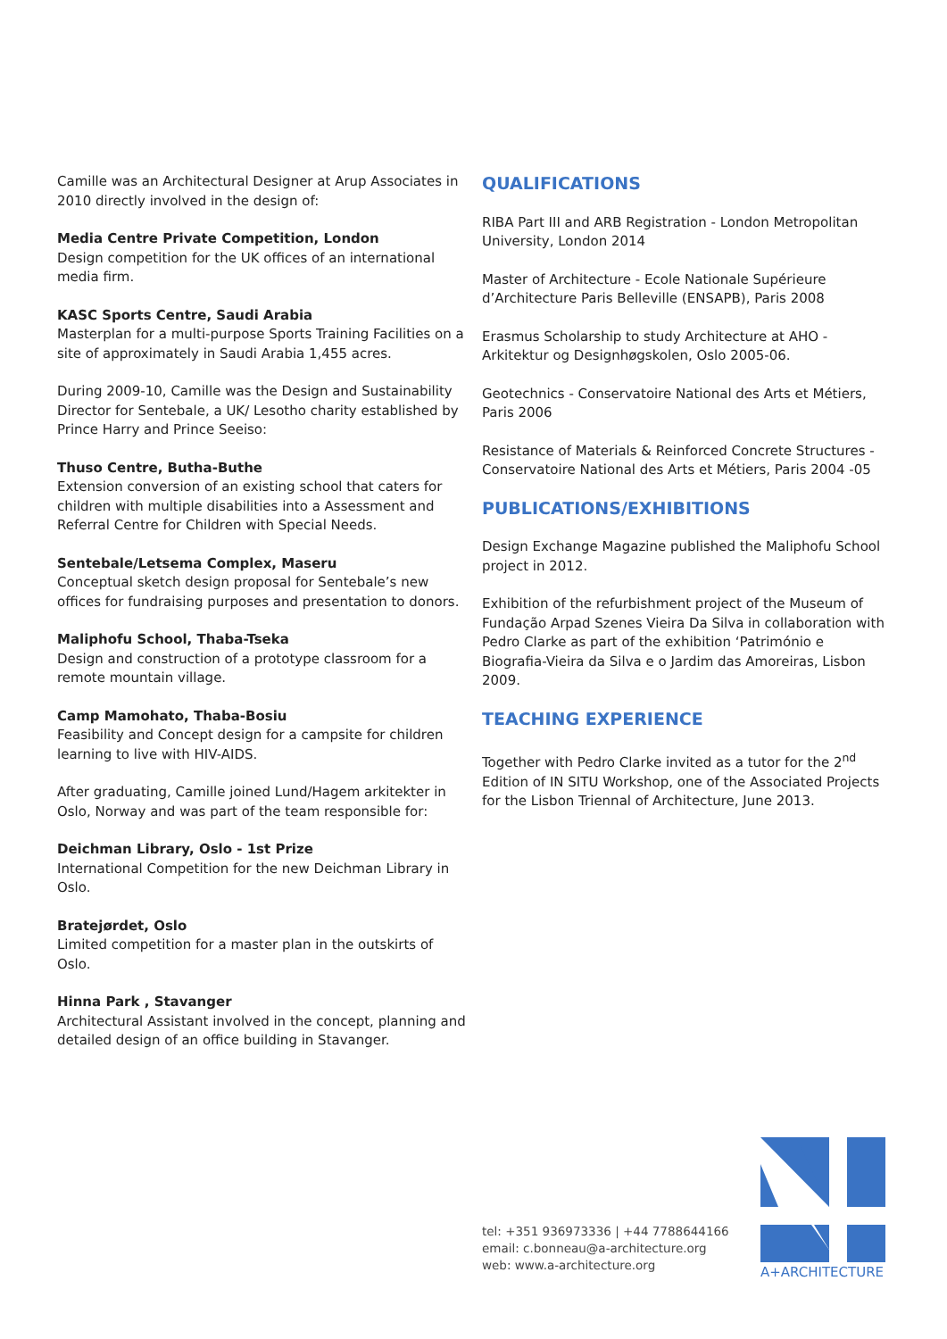Camille was an Architectural Designer at Arup Associates in 2010 directly involved in the design of:
Media Centre Private Competition, London
Design competition for the UK offices of an international media firm.
KASC Sports Centre, Saudi Arabia
Masterplan for a multi-purpose Sports Training Facilities on a site of approximately in Saudi Arabia 1,455 acres.
During 2009-10, Camille was the Design and Sustainability Director for Sentebale, a UK/ Lesotho charity established by Prince Harry and Prince Seeiso:
Thuso Centre, Butha-Buthe
Extension conversion of an existing school that caters for children with multiple disabilities into a Assessment and Referral Centre for Children with Special Needs.
Sentebale/Letsema Complex, Maseru
Conceptual sketch design proposal for Sentebale’s new offices for fundraising purposes and presentation to donors.
Maliphofu School, Thaba-Tseka
Design and construction of a prototype classroom for a remote mountain village.
Camp Mamohato, Thaba-Bosiu
Feasibility and Concept design for a campsite for children learning to live with HIV-AIDS.
After graduating, Camille joined Lund/Hagem arkitekter in Oslo, Norway and was part of the team responsible for:
Deichman Library, Oslo - 1st Prize
International Competition for the new Deichman Library in Oslo.
Bratejørdet, Oslo
Limited competition for a master plan in the outskirts of Oslo.
Hinna Park , Stavanger
Architectural Assistant involved in the concept, planning and detailed design of an office building in Stavanger.
QUALIFICATIONS
RIBA Part III and ARB Registration - London Metropolitan University, London 2014
Master of Architecture - Ecole Nationale Supérieure d’Architecture Paris Belleville (ENSAPB), Paris 2008
Erasmus Scholarship to study Architecture at AHO - Arkitektur og Designhøgskolen, Oslo 2005-06.
Geotechnics - Conservatoire National des Arts et Métiers, Paris 2006
Resistance of Materials & Reinforced Concrete Structures - Conservatoire National des Arts et Métiers, Paris 2004 -05
PUBLICATIONS/EXHIBITIONS
Design Exchange Magazine published the Maliphofu School project in 2012.
Exhibition of the refurbishment project of the Museum of Fundação Arpad Szenes Vieira Da Silva in collaboration with Pedro Clarke as part of the exhibition ‘Património e Biografia-Vieira da Silva e o Jardim das Amoreiras, Lisbon 2009.
TEACHING EXPERIENCE
Together with Pedro Clarke invited as a tutor for the 2<sup>nd</sup> Edition of IN SITU Workshop, one of the Associated Projects for the Lisbon Triennal of Architecture, June 2013.
tel: +351 936973336 | +44 7788644166
email: c.bonneau@a-architecture.org
web: www.a-architecture.org
A+ARCHITECTURE